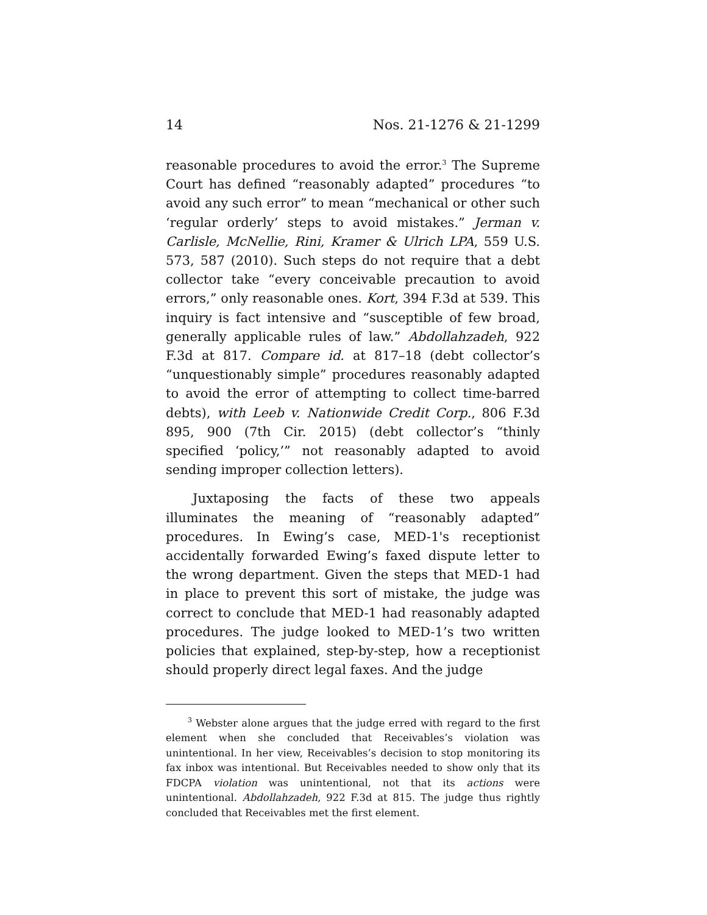14 Nos. 21-1276 & 21-1299
reasonable procedures to avoid the error.<sup>3</sup> The Supreme Court has defined “reasonably adapted” procedures “to avoid any such error” to mean “mechanical or other such ‘regular orderly’ steps to avoid mistakes.” Jerman v. Carlisle, McNellie, Rini, Kramer & Ulrich LPA, 559 U.S. 573, 587 (2010). Such steps do not require that a debt collector take “every conceivable precaution to avoid errors,” only reasonable ones. Kort, 394 F.3d at 539. This inquiry is fact intensive and “susceptible of few broad, generally applicable rules of law.” Abdollahzadeh, 922 F.3d at 817. Compare id. at 817–18 (debt collector’s “unquestionably simple” procedures reasonably adapted to avoid the error of attempting to collect time-barred debts), with Leeb v. Nationwide Credit Corp., 806 F.3d 895, 900 (7th Cir. 2015) (debt collector’s “thinly specified ‘policy,’” not reasonably adapted to avoid sending improper collection letters).
Juxtaposing the facts of these two appeals illuminates the meaning of “reasonably adapted” procedures. In Ewing’s case, MED-1's receptionist accidentally forwarded Ewing’s faxed dispute letter to the wrong department. Given the steps that MED-1 had in place to prevent this sort of mistake, the judge was correct to conclude that MED-1 had reasonably adapted procedures. The judge looked to MED-1’s two written policies that explained, step-by-step, how a receptionist should properly direct legal faxes. And the judge
<sup>3</sup> Webster alone argues that the judge erred with regard to the first element when she concluded that Receivables’s violation was unintentional. In her view, Receivables’s decision to stop monitoring its fax inbox was intentional. But Receivables needed to show only that its FDCPA violation was unintentional, not that its actions were unintentional. Abdollahzadeh, 922 F.3d at 815. The judge thus rightly concluded that Receivables met the first element.